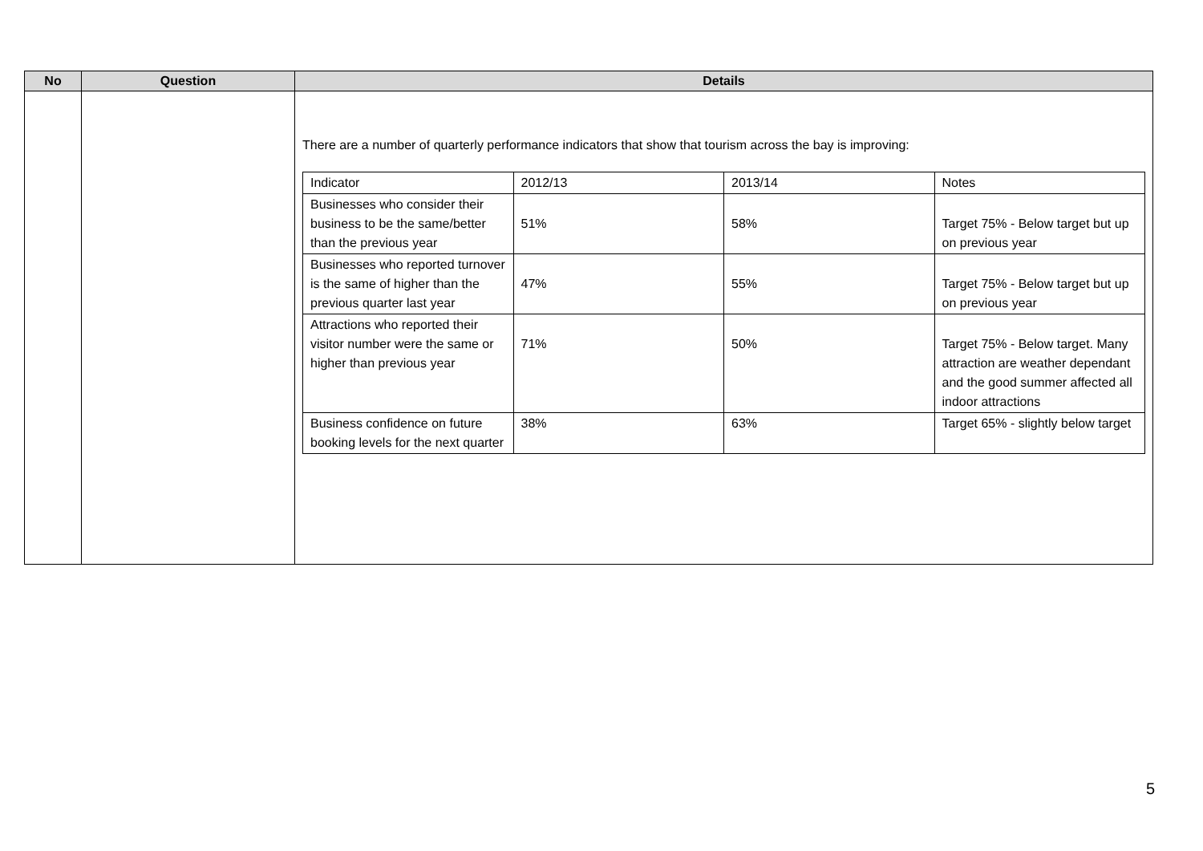| No | Question | Details |
| --- | --- | --- |
| | | There are a number of quarterly performance indicators that show that tourism across the bay is improving: / Indicator / 2012/13 / 2013/14 / Notes / / Businesses who consider their business to be the same/better than the previous year / 51% / 58% / Target 75% - Below target but up on previous year / / Businesses who reported turnover is the same of higher than the previous quarter last year / 47% / 55% / Target 75% - Below target but up on previous year / / Attractions who reported their visitor number were the same or higher than previous year / 71% / 50% / Target 75% - Below target. Many attraction are weather dependant and the good summer affected all indoor attractions / / Business confidence on future booking levels for the next quarter / 38% / 63% / Target 65% - slightly below target / |
5